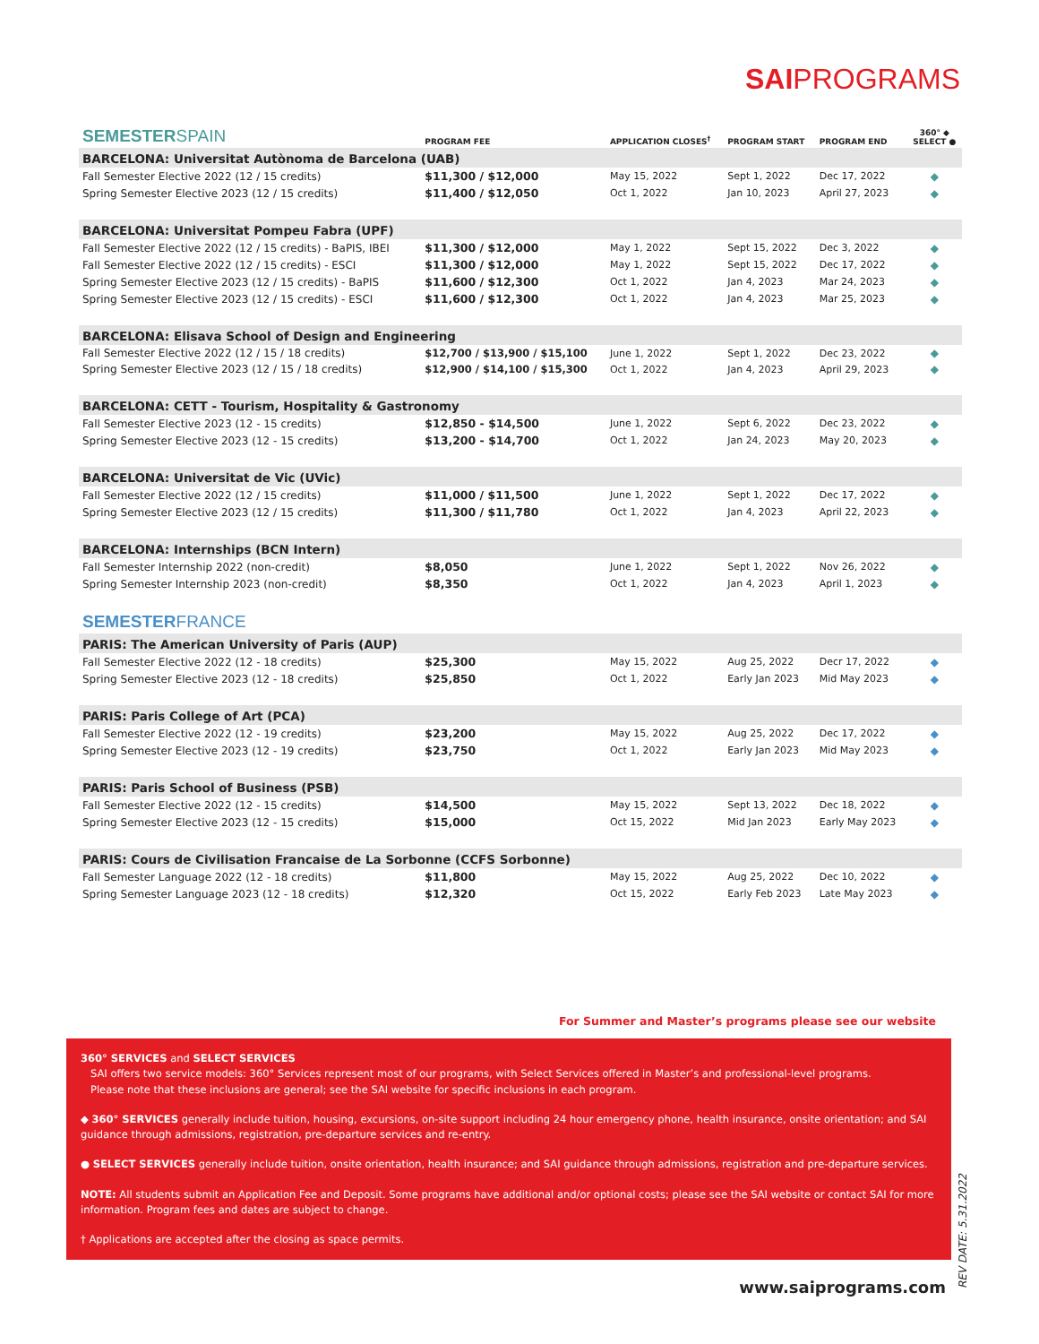SAIPROGRAMS
| SEMESTER SPAIN | PROGRAM FEE | APPLICATION CLOSES<sup>†</sup> | PROGRAM START | PROGRAM END | 360° ◆ SELECT ● |
| BARCELONA: Universitat Autònoma de Barcelona (UAB) | | | | | |
| Fall Semester Elective 2022 (12 / 15 credits) | $11,300 / $12,000 | May 15, 2022 | Sept 1, 2022 | Dec 17, 2022 | ◆ |
| Spring Semester Elective 2023 (12 / 15 credits) | $11,400 / $12,050 | Oct 1, 2022 | Jan 10, 2023 | April 27, 2023 | ◆ |
| BARCELONA: Universitat Pompeu Fabra (UPF) | | | | | |
| Fall Semester Elective 2022 (12 / 15 credits) - BaPIS, IBEI | $11,300 / $12,000 | May 1, 2022 | Sept 15, 2022 | Dec 3, 2022 | ◆ |
| Fall Semester Elective 2022 (12 / 15 credits) - ESCI | $11,300 / $12,000 | May 1, 2022 | Sept 15, 2022 | Dec 17, 2022 | ◆ |
| Spring Semester Elective 2023 (12 / 15 credits) - BaPIS | $11,600 / $12,300 | Oct 1, 2022 | Jan 4, 2023 | Mar 24, 2023 | ◆ |
| Spring Semester Elective 2023 (12 / 15 credits) - ESCI | $11,600 / $12,300 | Oct 1, 2022 | Jan 4, 2023 | Mar 25, 2023 | ◆ |
| BARCELONA: Elisava School of Design and Engineering | | | | | |
| Fall Semester Elective 2022 (12 / 15 / 18 credits) | $12,700 / $13,900 / $15,100 | June 1, 2022 | Sept 1, 2022 | Dec 23, 2022 | ◆ |
| Spring Semester Elective 2023 (12 / 15 / 18 credits) | $12,900 / $14,100 / $15,300 | Oct 1, 2022 | Jan 4, 2023 | April 29, 2023 | ◆ |
| BARCELONA: CETT - Tourism, Hospitality & Gastronomy | | | | | |
| Fall Semester Elective 2023 (12 - 15 credits) | $12,850 - $14,500 | June 1, 2022 | Sept 6, 2022 | Dec 23, 2022 | ◆ |
| Spring Semester Elective 2023 (12 - 15 credits) | $13,200 - $14,700 | Oct 1, 2022 | Jan 24, 2023 | May 20, 2023 | ◆ |
| BARCELONA: Universitat de Vic (UVic) | | | | | |
| Fall Semester Elective 2022 (12 / 15 credits) | $11,000 / $11,500 | June 1, 2022 | Sept 1, 2022 | Dec 17, 2022 | ◆ |
| Spring Semester Elective 2023 (12 / 15 credits) | $11,300 / $11,780 | Oct 1, 2022 | Jan 4, 2023 | April 22, 2023 | ◆ |
| BARCELONA: Internships (BCN Intern) | | | | | |
| Fall Semester Internship 2022 (non-credit) | $8,050 | June 1, 2022 | Sept 1, 2022 | Nov 26, 2022 | ◆ |
| Spring Semester Internship 2023 (non-credit) | $8,350 | Oct 1, 2022 | Jan 4, 2023 | April 1, 2023 | ◆ |
| SEMESTER FRANCE | | | | | |
| PARIS: The American University of Paris (AUP) | | | | | |
| Fall Semester Elective 2022 (12 - 18 credits) | $25,300 | May 15, 2022 | Aug 25, 2022 | Decr 17, 2022 | ◆ |
| Spring Semester Elective 2023 (12 - 18 credits) | $25,850 | Oct 1, 2022 | Early Jan 2023 | Mid May 2023 | ◆ |
| PARIS: Paris College of Art (PCA) | | | | | |
| Fall Semester Elective 2022 (12 - 19 credits) | $23,200 | May 15, 2022 | Aug 25, 2022 | Dec 17, 2022 | ◆ |
| Spring Semester Elective 2023 (12 - 19 credits) | $23,750 | Oct 1, 2022 | Early Jan 2023 | Mid May 2023 | ◆ |
| PARIS: Paris School of Business (PSB) | | | | | |
| Fall Semester Elective 2022 (12 - 15 credits) | $14,500 | May 15, 2022 | Sept 13, 2022 | Dec 18, 2022 | ◆ |
| Spring Semester Elective 2023 (12 - 15 credits) | $15,000 | Oct 15, 2022 | Mid Jan 2023 | Early May 2023 | ◆ |
| PARIS: Cours de Civilisation Francaise de La Sorbonne (CCFS Sorbonne) | | | | | |
| Fall Semester Language 2022 (12 - 18 credits) | $11,800 | May 15, 2022 | Aug 25, 2022 | Dec 10, 2022 | ◆ |
| Spring Semester Language 2023 (12 - 18 credits) | $12,320 | Oct 15, 2022 | Early Feb 2023 | Late May 2023 | ◆ |
For Summer and Master’s programs please see our website
360° SERVICES and SELECT SERVICES
SAI offers two service models: 360° Services represent most of our programs, with Select Services offered in Master’s and professional-level programs.
Please note that these inclusions are general; see the SAI website for specific inclusions in each program.
◆ 360° SERVICES generally include tuition, housing, excursions, on-site support including 24 hour emergency phone, health insurance, onsite orientation; and SAI guidance through admissions, registration, pre-departure services and re-entry.
● SELECT SERVICES generally include tuition, onsite orientation, health insurance; and SAI guidance through admissions, registration and pre-departure services.
NOTE: All students submit an Application Fee and Deposit. Some programs have additional and/or optional costs; please see the SAI website or contact SAI for more information. Program fees and dates are subject to change.
† Applications are accepted after the closing as space permits.
REV DATE: 5.31.2022
www.saiprograms.com